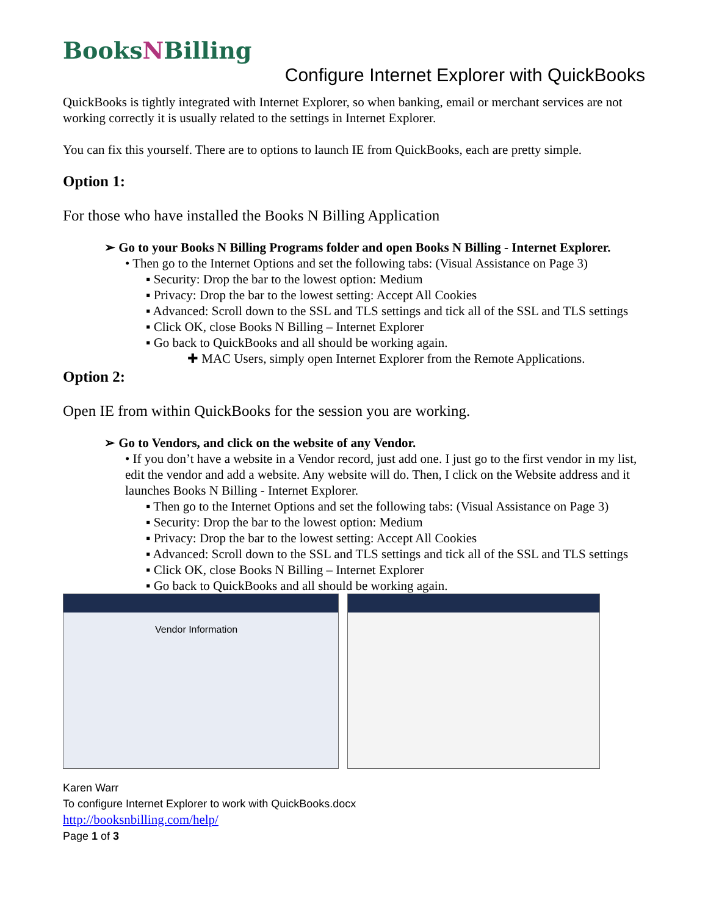BooksNBilling
Configure Internet Explorer with QuickBooks
QuickBooks is tightly integrated with Internet Explorer, so when banking, email or merchant services are not working correctly it is usually related to the settings in Internet Explorer.
You can fix this yourself. There are to options to launch IE from QuickBooks, each are pretty simple.
Option 1:
For those who have installed the Books N Billing Application
➢ Go to your Books N Billing Programs folder and open Books N Billing - Internet Explorer.
• Then go to the Internet Options and set the following tabs: (Visual Assistance on Page 3)
▪ Security: Drop the bar to the lowest option: Medium
▪ Privacy: Drop the bar to the lowest setting: Accept All Cookies
▪ Advanced: Scroll down to the SSL and TLS settings and tick all of the SSL and TLS settings
▪ Click OK, close Books N Billing – Internet Explorer
▪ Go back to QuickBooks and all should be working again.
✚ MAC Users, simply open Internet Explorer from the Remote Applications.
Option 2:
Open IE from within QuickBooks for the session you are working.
➢ Go to Vendors, and click on the website of any Vendor.
• If you don’t have a website in a Vendor record, just add one. I just go to the first vendor in my list, edit the vendor and add a website. Any website will do. Then, I click on the Website address and it launches Books N Billing - Internet Explorer.
▪ Then go to the Internet Options and set the following tabs: (Visual Assistance on Page 3)
▪ Security: Drop the bar to the lowest option: Medium
▪ Privacy: Drop the bar to the lowest setting: Accept All Cookies
▪ Advanced: Scroll down to the SSL and TLS settings and tick all of the SSL and TLS settings
▪ Click OK, close Books N Billing – Internet Explorer
▪ Go back to QuickBooks and all should be working again.
Vendor Information
Karen Warr
To configure Internet Explorer to work with QuickBooks.docx
http://booksnbilling.com/help/
Page 1 of 3